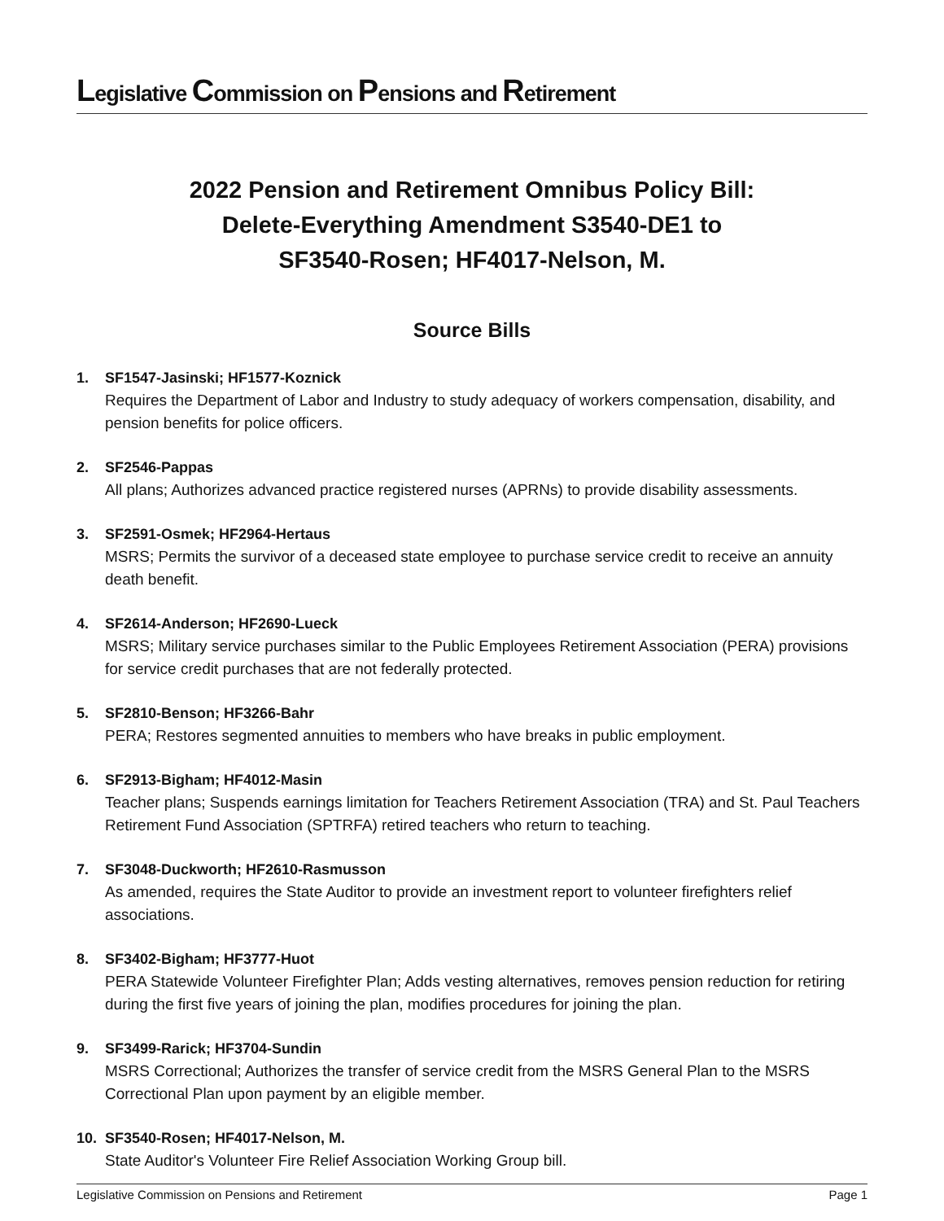Legislative Commission on Pensions and Retirement
2022 Pension and Retirement Omnibus Policy Bill:
Delete-Everything Amendment S3540-DE1 to
SF3540-Rosen; HF4017-Nelson, M.
Source Bills
1. SF1547-Jasinski; HF1577-Koznick
Requires the Department of Labor and Industry to study adequacy of workers compensation, disability, and pension benefits for police officers.
2. SF2546-Pappas
All plans; Authorizes advanced practice registered nurses (APRNs) to provide disability assessments.
3. SF2591-Osmek; HF2964-Hertaus
MSRS; Permits the survivor of a deceased state employee to purchase service credit to receive an annuity death benefit.
4. SF2614-Anderson; HF2690-Lueck
MSRS; Military service purchases similar to the Public Employees Retirement Association (PERA) provisions for service credit purchases that are not federally protected.
5. SF2810-Benson; HF3266-Bahr
PERA; Restores segmented annuities to members who have breaks in public employment.
6. SF2913-Bigham; HF4012-Masin
Teacher plans; Suspends earnings limitation for Teachers Retirement Association (TRA) and St. Paul Teachers Retirement Fund Association (SPTRFA) retired teachers who return to teaching.
7. SF3048-Duckworth; HF2610-Rasmusson
As amended, requires the State Auditor to provide an investment report to volunteer firefighters relief associations.
8. SF3402-Bigham; HF3777-Huot
PERA Statewide Volunteer Firefighter Plan; Adds vesting alternatives, removes pension reduction for retiring during the first five years of joining the plan, modifies procedures for joining the plan.
9. SF3499-Rarick; HF3704-Sundin
MSRS Correctional; Authorizes the transfer of service credit from the MSRS General Plan to the MSRS Correctional Plan upon payment by an eligible member.
10. SF3540-Rosen; HF4017-Nelson, M.
State Auditor's Volunteer Fire Relief Association Working Group bill.
Legislative Commission on Pensions and Retirement Page 1